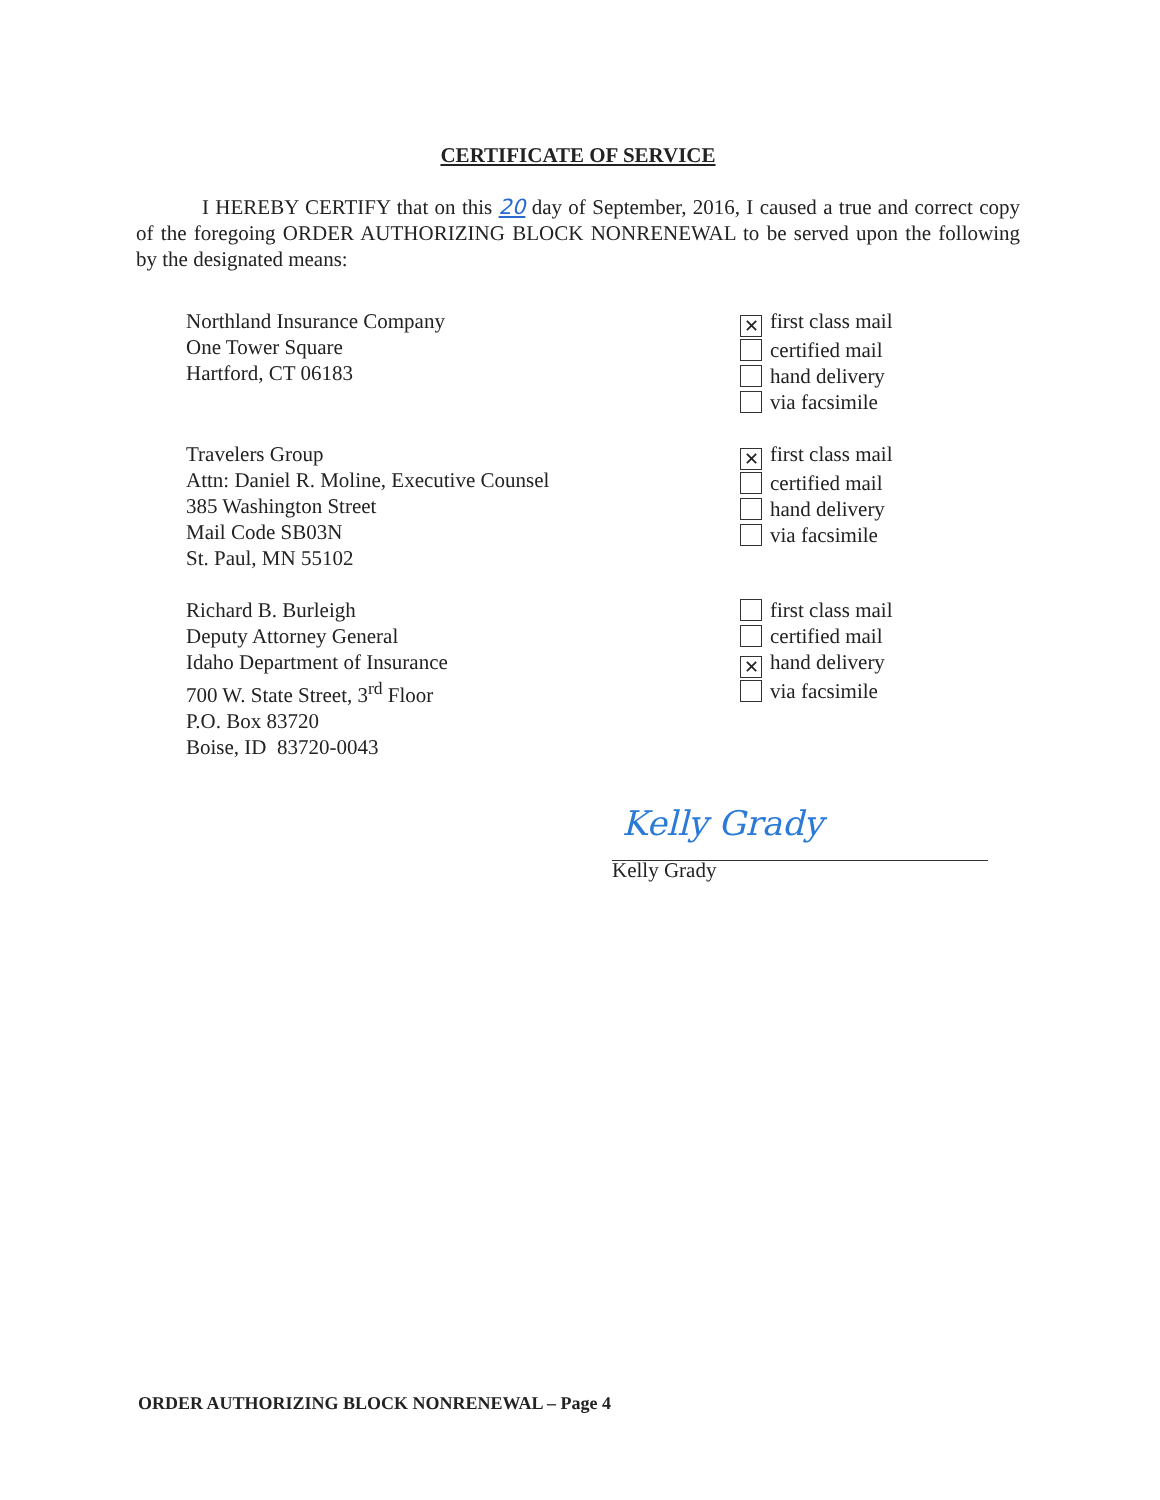CERTIFICATE OF SERVICE
I HEREBY CERTIFY that on this 20 day of September, 2016, I caused a true and correct copy of the foregoing ORDER AUTHORIZING BLOCK NONRENEWAL to be served upon the following by the designated means:
Northland Insurance Company
One Tower Square
Hartford, CT 06183
✕ first class mail
certified mail
hand delivery
via facsimile
Travelers Group
Attn: Daniel R. Moline, Executive Counsel
385 Washington Street
Mail Code SB03N
St. Paul, MN 55102
✕ first class mail
certified mail
hand delivery
via facsimile
Richard B. Burleigh
Deputy Attorney General
Idaho Department of Insurance
700 W. State Street, 3<sup>rd</sup> Floor
P.O. Box 83720
Boise, ID 83720-0043
first class mail
certified mail
✕ hand delivery
via facsimile
Kelly Grady
Kelly Grady
ORDER AUTHORIZING BLOCK NONRENEWAL – Page 4